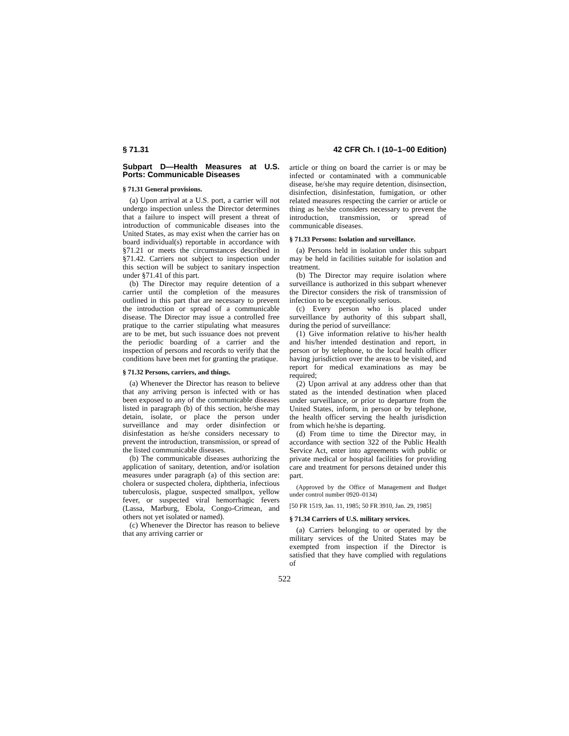§ 71.31 42 CFR Ch. I (10–1–00 Edition)
Subpart D—Health Measures at U.S. Ports: Communicable Diseases
§ 71.31 General provisions.
(a) Upon arrival at a U.S. port, a carrier will not undergo inspection unless the Director determines that a failure to inspect will present a threat of introduction of communicable diseases into the United States, as may exist when the carrier has on board individual(s) reportable in accordance with §71.21 or meets the circumstances described in §71.42. Carriers not subject to inspection under this section will be subject to sanitary inspection under §71.41 of this part.
(b) The Director may require detention of a carrier until the completion of the measures outlined in this part that are necessary to prevent the introduction or spread of a communicable disease. The Director may issue a controlled free pratique to the carrier stipulating what measures are to be met, but such issuance does not prevent the periodic boarding of a carrier and the inspection of persons and records to verify that the conditions have been met for granting the pratique.
§ 71.32 Persons, carriers, and things.
(a) Whenever the Director has reason to believe that any arriving person is infected with or has been exposed to any of the communicable diseases listed in paragraph (b) of this section, he/she may detain, isolate, or place the person under surveillance and may order disinfection or disinfestation as he/she considers necessary to prevent the introduction, transmission, or spread of the listed communicable diseases.
(b) The communicable diseases authorizing the application of sanitary, detention, and/or isolation measures under paragraph (a) of this section are: cholera or suspected cholera, diphtheria, infectious tuberculosis, plague, suspected smallpox, yellow fever, or suspected viral hemorrhagic fevers (Lassa, Marburg, Ebola, Congo-Crimean, and others not yet isolated or named).
(c) Whenever the Director has reason to believe that any arriving carrier or
article or thing on board the carrier is or may be infected or contaminated with a communicable disease, he/she may require detention, disinsection, disinfection, disinfestation, fumigation, or other related measures respecting the carrier or article or thing as he/she considers necessary to prevent the introduction, transmission, or spread of communicable diseases.
§ 71.33 Persons: Isolation and surveillance.
(a) Persons held in isolation under this subpart may be held in facilities suitable for isolation and treatment.
(b) The Director may require isolation where surveillance is authorized in this subpart whenever the Director considers the risk of transmission of infection to be exceptionally serious.
(c) Every person who is placed under surveillance by authority of this subpart shall, during the period of surveillance:
(1) Give information relative to his/her health and his/her intended destination and report, in person or by telephone, to the local health officer having jurisdiction over the areas to be visited, and report for medical examinations as may be required;
(2) Upon arrival at any address other than that stated as the intended destination when placed under surveillance, or prior to departure from the United States, inform, in person or by telephone, the health officer serving the health jurisdiction from which he/she is departing.
(d) From time to time the Director may, in accordance with section 322 of the Public Health Service Act, enter into agreements with public or private medical or hospital facilities for providing care and treatment for persons detained under this part.
(Approved by the Office of Management and Budget under control number 0920–0134)
[50 FR 1519, Jan. 11, 1985; 50 FR 3910, Jan. 29, 1985]
§ 71.34 Carriers of U.S. military services.
(a) Carriers belonging to or operated by the military services of the United States may be exempted from inspection if the Director is satisfied that they have complied with regulations of
522